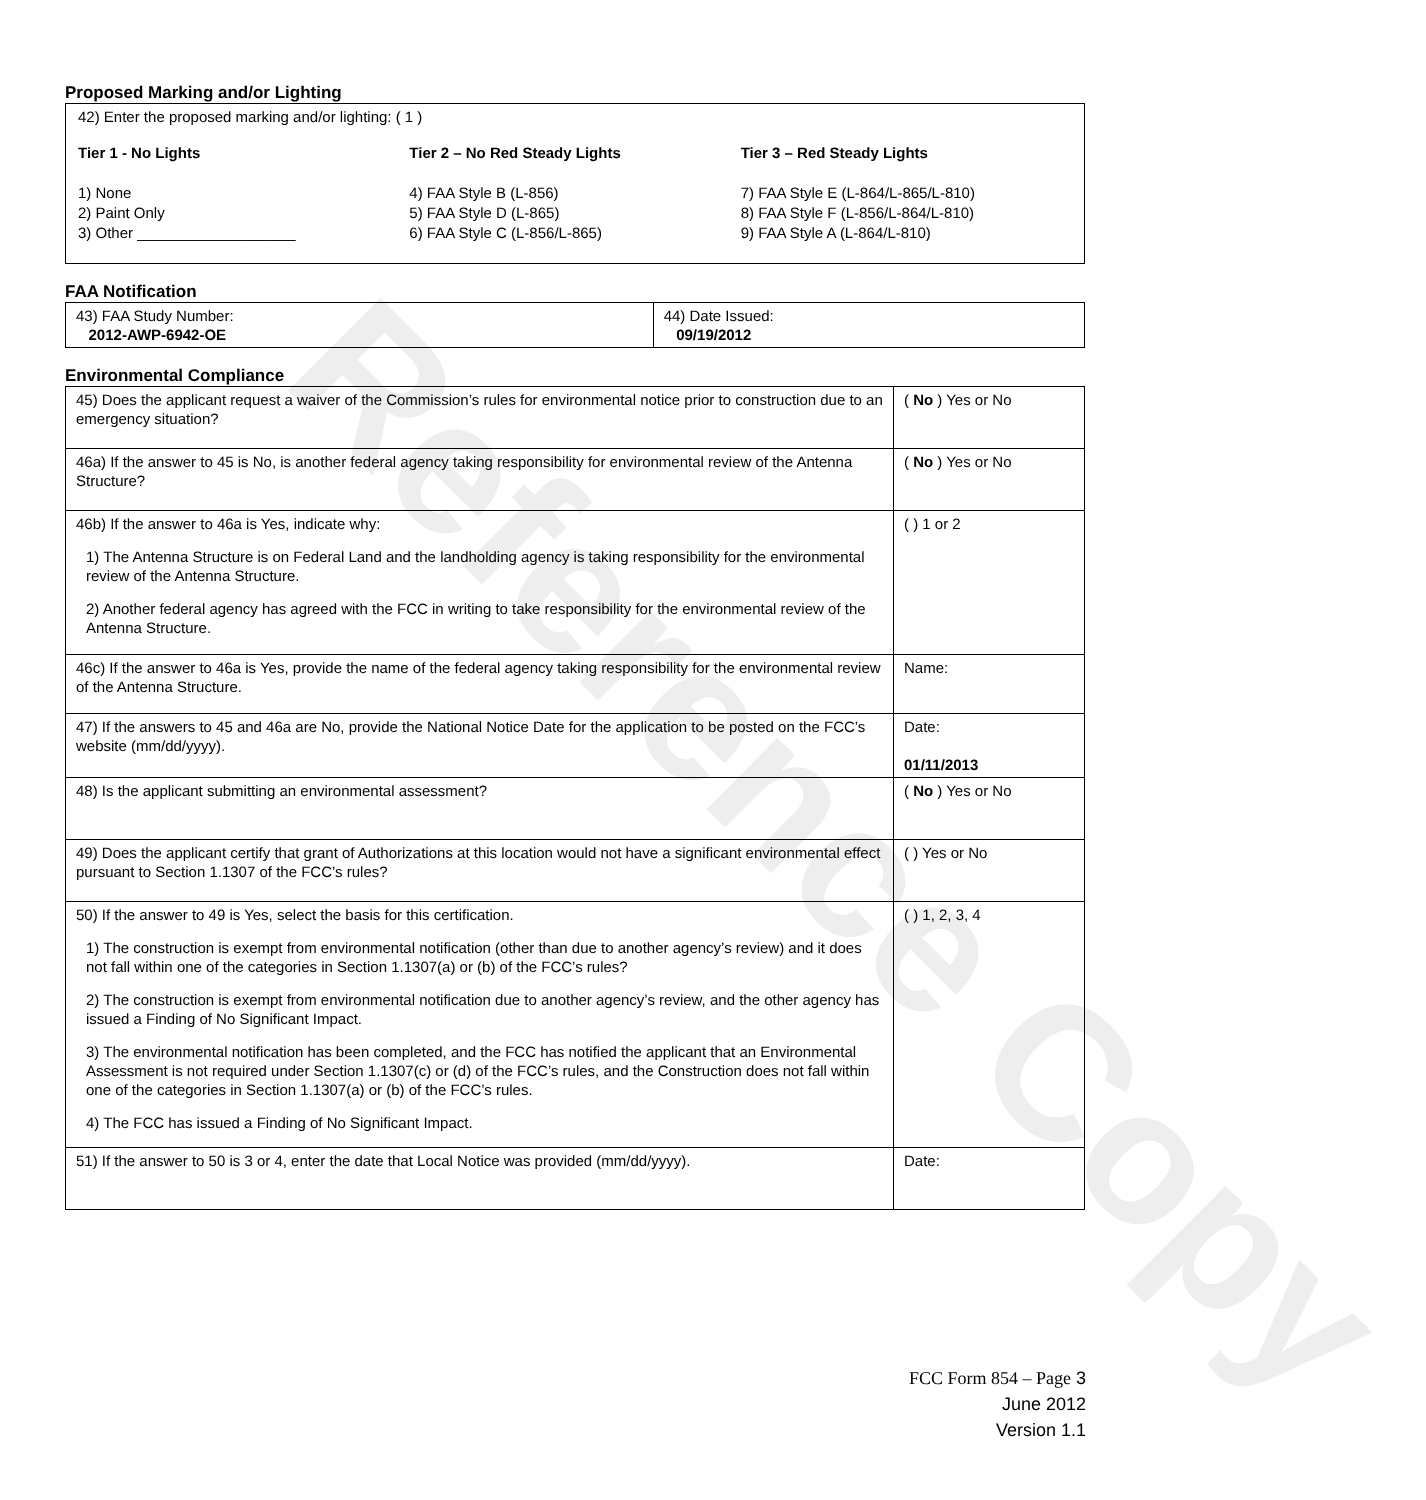Reference Copy
Proposed Marking and/or Lighting
42) Enter the proposed marking and/or lighting: ( 1 )
Tier 1 - No Lights
1) None
2) Paint Only
3) Other ___________________
Tier 2 – No Red Steady Lights
4) FAA Style B (L-856)
5) FAA Style D (L-865)
6) FAA Style C (L-856/L-865)
Tier 3 – Red Steady Lights
7) FAA Style E (L-864/L-865/L-810)
8) FAA Style F (L-856/L-864/L-810)
9) FAA Style A (L-864/L-810)
FAA Notification
| 43) FAA Study Number: 2012-AWP-6942-OE | 44) Date Issued: 09/19/2012 |
Environmental Compliance
| 45) Does the applicant request a waiver of the Commission’s rules for environmental notice prior to construction due to an emergency situation? | ( No ) Yes or No |
| 46a) If the answer to 45 is No, is another federal agency taking responsibility for environmental review of the Antenna Structure? | ( No ) Yes or No |
| 46b) If the answer to 46a is Yes, indicate why: 1) The Antenna Structure is on Federal Land and the landholding agency is taking responsibility for the environmental review of the Antenna Structure. 2) Another federal agency has agreed with the FCC in writing to take responsibility for the environmental review of the Antenna Structure. | ( ) 1 or 2 |
| 46c) If the answer to 46a is Yes, provide the name of the federal agency taking responsibility for the environmental review of the Antenna Structure. | Name: |
| 47) If the answers to 45 and 46a are No, provide the National Notice Date for the application to be posted on the FCC’s website (mm/dd/yyyy). | Date: 01/11/2013 |
| 48) Is the applicant submitting an environmental assessment? | ( No ) Yes or No |
| 49) Does the applicant certify that grant of Authorizations at this location would not have a significant environmental effect pursuant to Section 1.1307 of the FCC’s rules? | ( ) Yes or No |
| 50) If the answer to 49 is Yes, select the basis for this certification. 1) The construction is exempt from environmental notification (other than due to another agency’s review) and it does not fall within one of the categories in Section 1.1307(a) or (b) of the FCC’s rules? 2) The construction is exempt from environmental notification due to another agency’s review, and the other agency has issued a Finding of No Significant Impact. 3) The environmental notification has been completed, and the FCC has notified the applicant that an Environmental Assessment is not required under Section 1.1307(c) or (d) of the FCC’s rules, and the Construction does not fall within one of the categories in Section 1.1307(a) or (b) of the FCC’s rules. 4) The FCC has issued a Finding of No Significant Impact. | ( ) 1, 2, 3, 4 |
| 51) If the answer to 50 is 3 or 4, enter the date that Local Notice was provided (mm/dd/yyyy). | Date: |
FCC Form 854 – Page 3
June 2012
Version 1.1